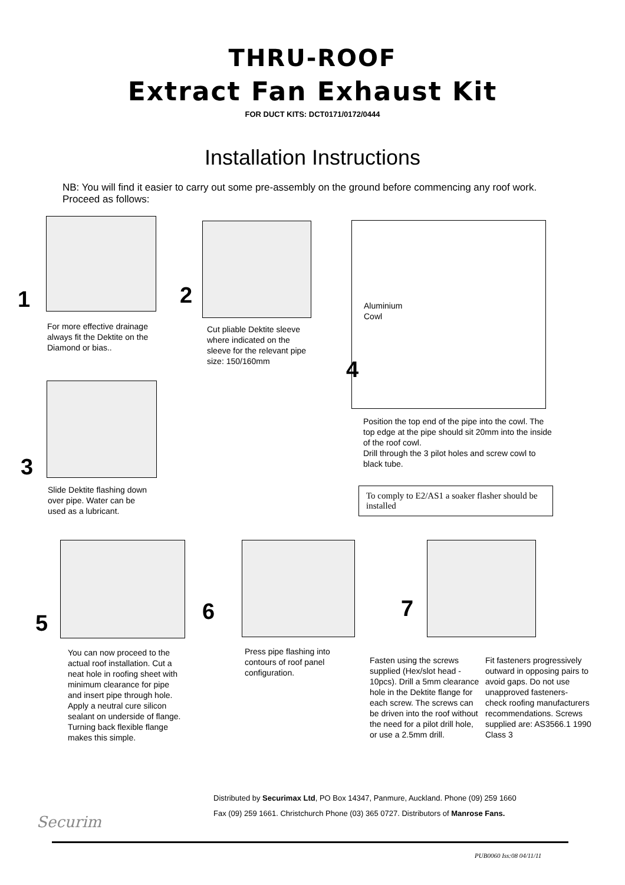THRU-ROOF
Extract Fan Exhaust Kit
FOR DUCT KITS: DCT0171/0172/0444
Installation Instructions
NB: You will find it easier to carry out some pre-assembly on the ground before commencing any roof work. Proceed as follows:
1
For more effective drainage always fit the Dektite on the Diamond or bias..
2
Cut pliable Dektite sleeve where indicated on the sleeve for the relevant pipe size: 150/160mm
Aluminium
Cowl
4
Position the top end of the pipe into the cowl. The top edge at the pipe should sit 20mm into the inside of the roof cowl.
Drill through the 3 pilot holes and screw cowl to black tube.
To comply to E2/AS1 a soaker flasher should be installed
3
Slide Dektite flashing down over pipe. Water can be used as a lubricant.
5
You can now proceed to the actual roof installation. Cut a neat hole in roofing sheet with minimum clearance for pipe and insert pipe through hole. Apply a neutral cure silicon sealant on underside of flange. Turning back flexible flange makes this simple.
6
Press pipe flashing into contours of roof panel configuration.
7
Fasten using the screws supplied (Hex/slot head - 10pcs). Drill a 5mm clearance hole in the Dektite flange for each screw. The screws can be driven into the roof without the need for a pilot drill hole, or use a 2.5mm drill.
Fit fasteners progressively outward in opposing pairs to avoid gaps. Do not use unapproved fasteners- check roofing manufacturers recommendations. Screws supplied are: AS3566.1 1990 Class 3
Distributed by Securimax Ltd, PO Box 14347, Panmure, Auckland. Phone (09) 259 1660
Fax (09) 259 1661. Christchurch Phone (03) 365 0727. Distributors of Manrose Fans.
Securim
PUB0060 Iss:08 04/11/11